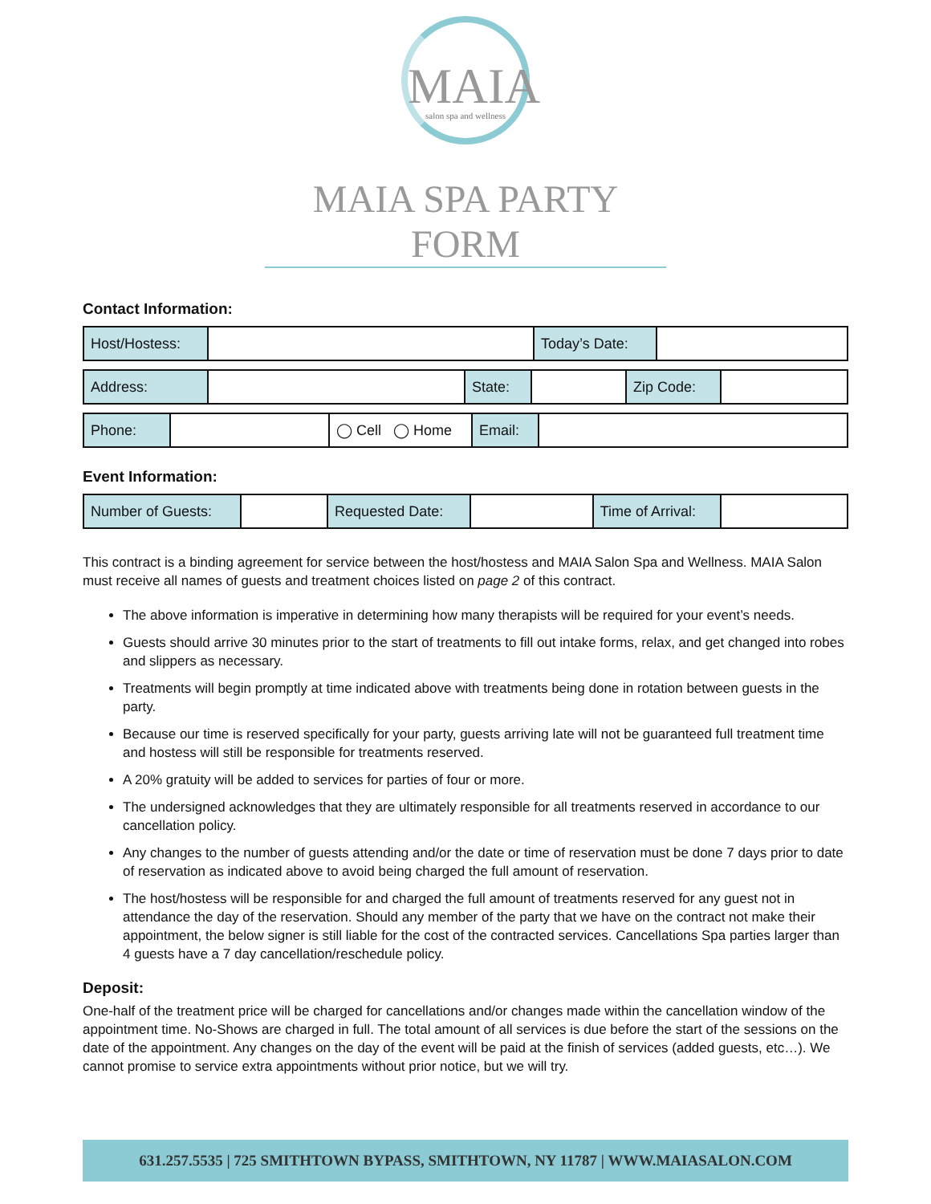MAIA
salon spa and wellness
MAIA SPA PARTY FORM
Contact Information:
| Host/Hostess: | | Today’s Date: | |
| Address: | | State: | | Zip Code: | |
| Phone: | | ◯ Cell ◯ Home | Email: | |
Event Information:
| Number of Guests: | | Requested Date: | | Time of Arrival: | |
This contract is a binding agreement for service between the host/hostess and MAIA Salon Spa and Wellness. MAIA Salon must receive all names of guests and treatment choices listed on page 2 of this contract.
The above information is imperative in determining how many therapists will be required for your event’s needs.
Guests should arrive 30 minutes prior to the start of treatments to fill out intake forms, relax, and get changed into robes and slippers as necessary.
Treatments will begin promptly at time indicated above with treatments being done in rotation between guests in the party.
Because our time is reserved specifically for your party, guests arriving late will not be guaranteed full treatment time and hostess will still be responsible for treatments reserved.
A 20% gratuity will be added to services for parties of four or more.
The undersigned acknowledges that they are ultimately responsible for all treatments reserved in accordance to our cancellation policy.
Any changes to the number of guests attending and/or the date or time of reservation must be done 7 days prior to date of reservation as indicated above to avoid being charged the full amount of reservation.
The host/hostess will be responsible for and charged the full amount of treatments reserved for any guest not in attendance the day of the reservation. Should any member of the party that we have on the contract not make their appointment, the below signer is still liable for the cost of the contracted services. Cancellations Spa parties larger than 4 guests have a 7 day cancellation/reschedule policy.
Deposit:
One-half of the treatment price will be charged for cancellations and/or changes made within the cancellation window of the appointment time. No-Shows are charged in full. The total amount of all services is due before the start of the sessions on the date of the appointment. Any changes on the day of the event will be paid at the finish of services (added guests, etc…). We cannot promise to service extra appointments without prior notice, but we will try.
631.257.5535 | 725 SMITHTOWN BYPASS, SMITHTOWN, NY 11787 | WWW.MAIASALON.COM